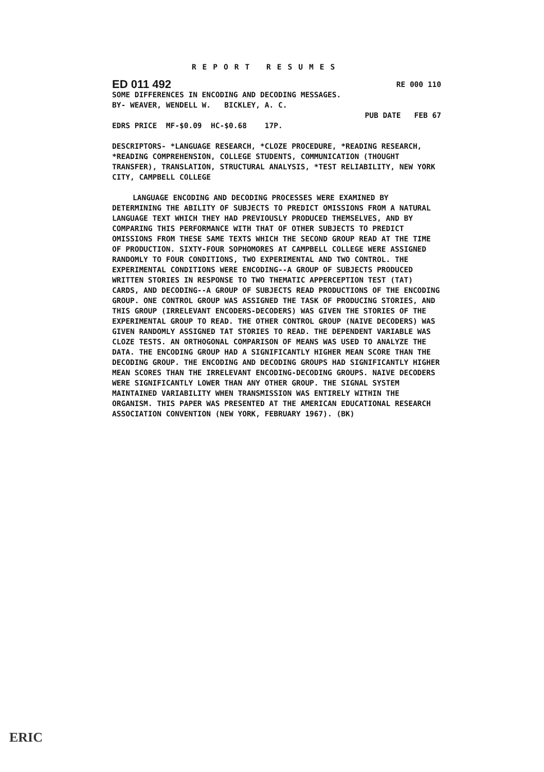REPORT RESUMES
ED 011 492 RE 000 110
SOME DIFFERENCES IN ENCODING AND DECODING MESSAGES.
BY- WEAVER, WENDELL W. BICKLEY, A. C.
PUB DATE FEB 67
EDRS PRICE MF-$0.09 HC-$0.68 17P.
DESCRIPTORS- *LANGUAGE RESEARCH, *CLOZE PROCEDURE, *READING RESEARCH, *READING COMPREHENSION, COLLEGE STUDENTS, COMMUNICATION (THOUGHT TRANSFER), TRANSLATION, STRUCTURAL ANALYSIS, *TEST RELIABILITY, NEW YORK CITY, CAMPBELL COLLEGE
LANGUAGE ENCODING AND DECODING PROCESSES WERE EXAMINED BY DETERMINING THE ABILITY OF SUBJECTS TO PREDICT OMISSIONS FROM A NATURAL LANGUAGE TEXT WHICH THEY HAD PREVIOUSLY PRODUCED THEMSELVES, AND BY COMPARING THIS PERFORMANCE WITH THAT OF OTHER SUBJECTS TO PREDICT OMISSIONS FROM THESE SAME TEXTS WHICH THE SECOND GROUP READ AT THE TIME OF PRODUCTION. SIXTY-FOUR SOPHOMORES AT CAMPBELL COLLEGE WERE ASSIGNED RANDOMLY TO FOUR CONDITIONS, TWO EXPERIMENTAL AND TWO CONTROL. THE EXPERIMENTAL CONDITIONS WERE ENCODING--A GROUP OF SUBJECTS PRODUCED WRITTEN STORIES IN RESPONSE TO TWO THEMATIC APPERCEPTION TEST (TAT) CARDS, AND DECODING--A GROUP OF SUBJECTS READ PRODUCTIONS OF THE ENCODING GROUP. ONE CONTROL GROUP WAS ASSIGNED THE TASK OF PRODUCING STORIES, AND THIS GROUP (IRRELEVANT ENCODERS-DECODERS) WAS GIVEN THE STORIES OF THE EXPERIMENTAL GROUP TO READ. THE OTHER CONTROL GROUP (NAIVE DECODERS) WAS GIVEN RANDOMLY ASSIGNED TAT STORIES TO READ. THE DEPENDENT VARIABLE WAS CLOZE TESTS. AN ORTHOGONAL COMPARISON OF MEANS WAS USED TO ANALYZE THE DATA. THE ENCODING GROUP HAD A SIGNIFICANTLY HIGHER MEAN SCORE THAN THE DECODING GROUP. THE ENCODING AND DECODING GROUPS HAD SIGNIFICANTLY HIGHER MEAN SCORES THAN THE IRRELEVANT ENCODING-DECODING GROUPS. NAIVE DECODERS WERE SIGNIFICANTLY LOWER THAN ANY OTHER GROUP. THE SIGNAL SYSTEM MAINTAINED VARIABILITY WHEN TRANSMISSION WAS ENTIRELY WITHIN THE ORGANISM. THIS PAPER WAS PRESENTED AT THE AMERICAN EDUCATIONAL RESEARCH ASSOCIATION CONVENTION (NEW YORK, FEBRUARY 1967). (BK)
ERIC